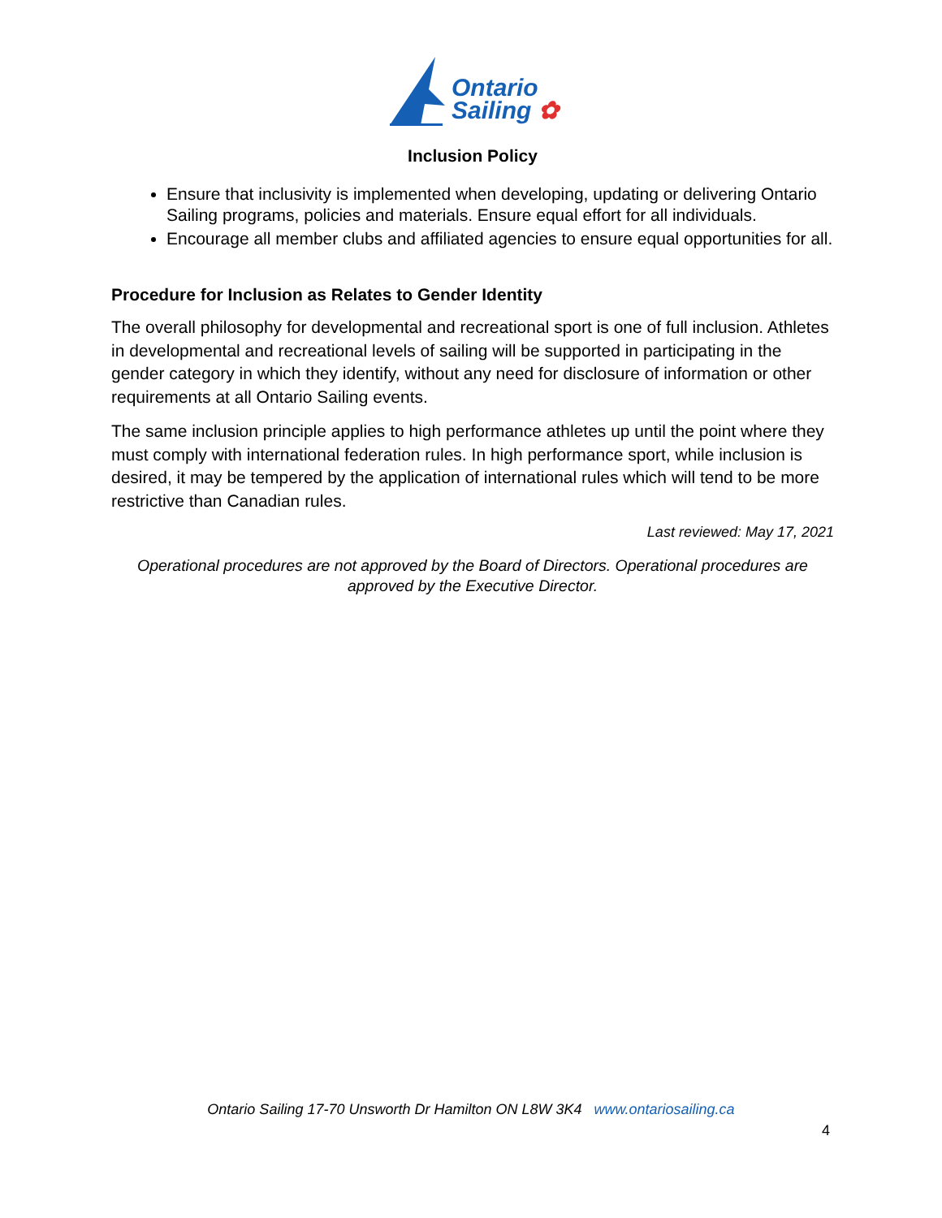Ontario
Sailing ✿
Inclusion Policy
Ensure that inclusivity is implemented when developing, updating or delivering Ontario Sailing programs, policies and materials. Ensure equal effort for all individuals.
Encourage all member clubs and affiliated agencies to ensure equal opportunities for all.
Procedure for Inclusion as Relates to Gender Identity
The overall philosophy for developmental and recreational sport is one of full inclusion. Athletes in developmental and recreational levels of sailing will be supported in participating in the gender category in which they identify, without any need for disclosure of information or other requirements at all Ontario Sailing events.
The same inclusion principle applies to high performance athletes up until the point where they must comply with international federation rules. In high performance sport, while inclusion is desired, it may be tempered by the application of international rules which will tend to be more restrictive than Canadian rules.
Last reviewed: May 17, 2021
Operational procedures are not approved by the Board of Directors. Operational procedures are approved by the Executive Director.
Ontario Sailing 17-70 Unsworth Dr Hamilton ON L8W 3K4 www.ontariosailing.ca
4